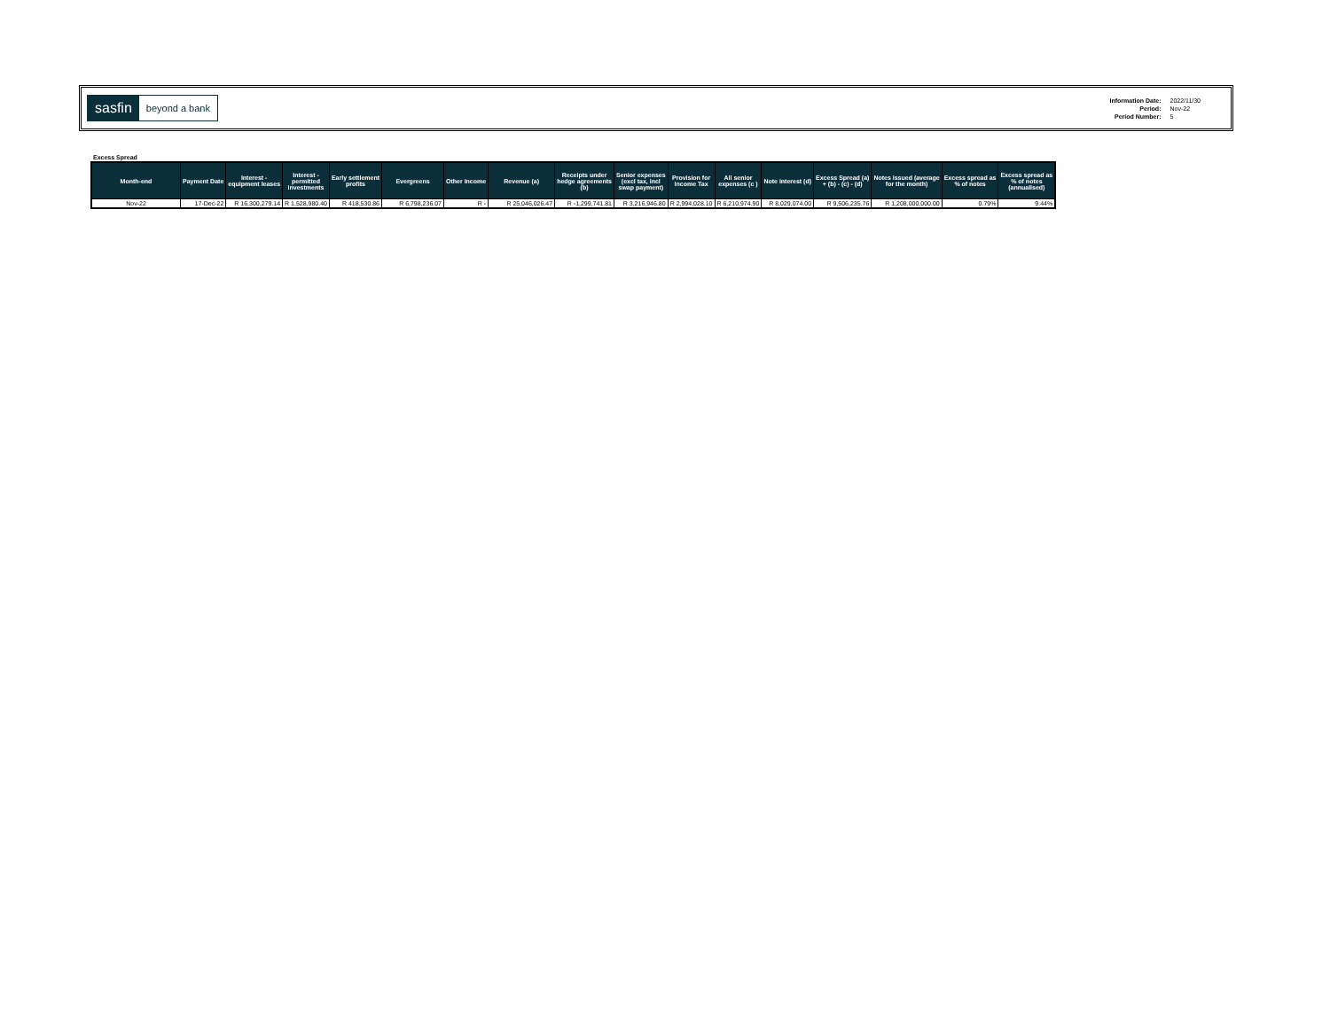sasfin beyond a bank
| Information Date: | 2022/11/30 |
| Period: | Nov-22 |
| Period Number: | 5 |
Excess Spread
| Month-end | Payment Date | Interest - equipment leases | Interest - permitted investments | Early settlement profits | Evergreens | Other Income | Revenue (a) | Receipts under hedge agreements (b) | Senior expenses (excl tax, incl swap payment) | Provision for Income Tax | All senior expenses (c ) | Note interest (d) | Excess Spread (a) + (b) - (c) - (d) | Notes issued (average for the month) | Excess spread as % of notes | Excess spread as % of notes (annualised) |
| --- | --- | --- | --- | --- | --- | --- | --- | --- | --- | --- | --- | --- | --- | --- | --- | --- |
| Nov-22 | 17-Dec-22 | R 16,300,279.14 | R 1,528,980.40 | R 418,530.86 | R 6,798,236.07 | R - | R 25,046,026.47 | R -1,299,741.81 | R 3,216,946.80 | R 2,994,028.10 | R 6,210,974.90 | R 8,029,074.00 | R 9,506,235.76 | R 1,208,000,000.00 | 0.79% | 9.44% |